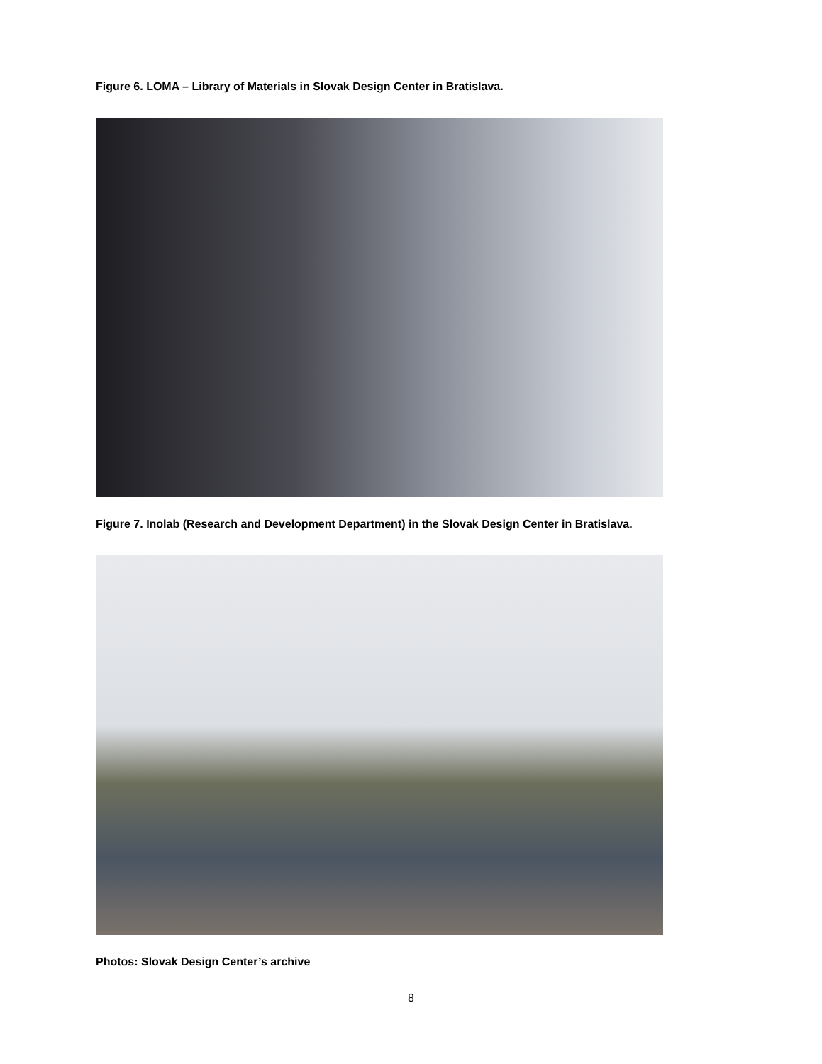Figure 6. LOMA – Library of Materials in Slovak Design Center in Bratislava.
Figure 7. Inolab (Research and Development Department) in the Slovak Design Center in Bratislava.
Photos: Slovak Design Center’s archive
8